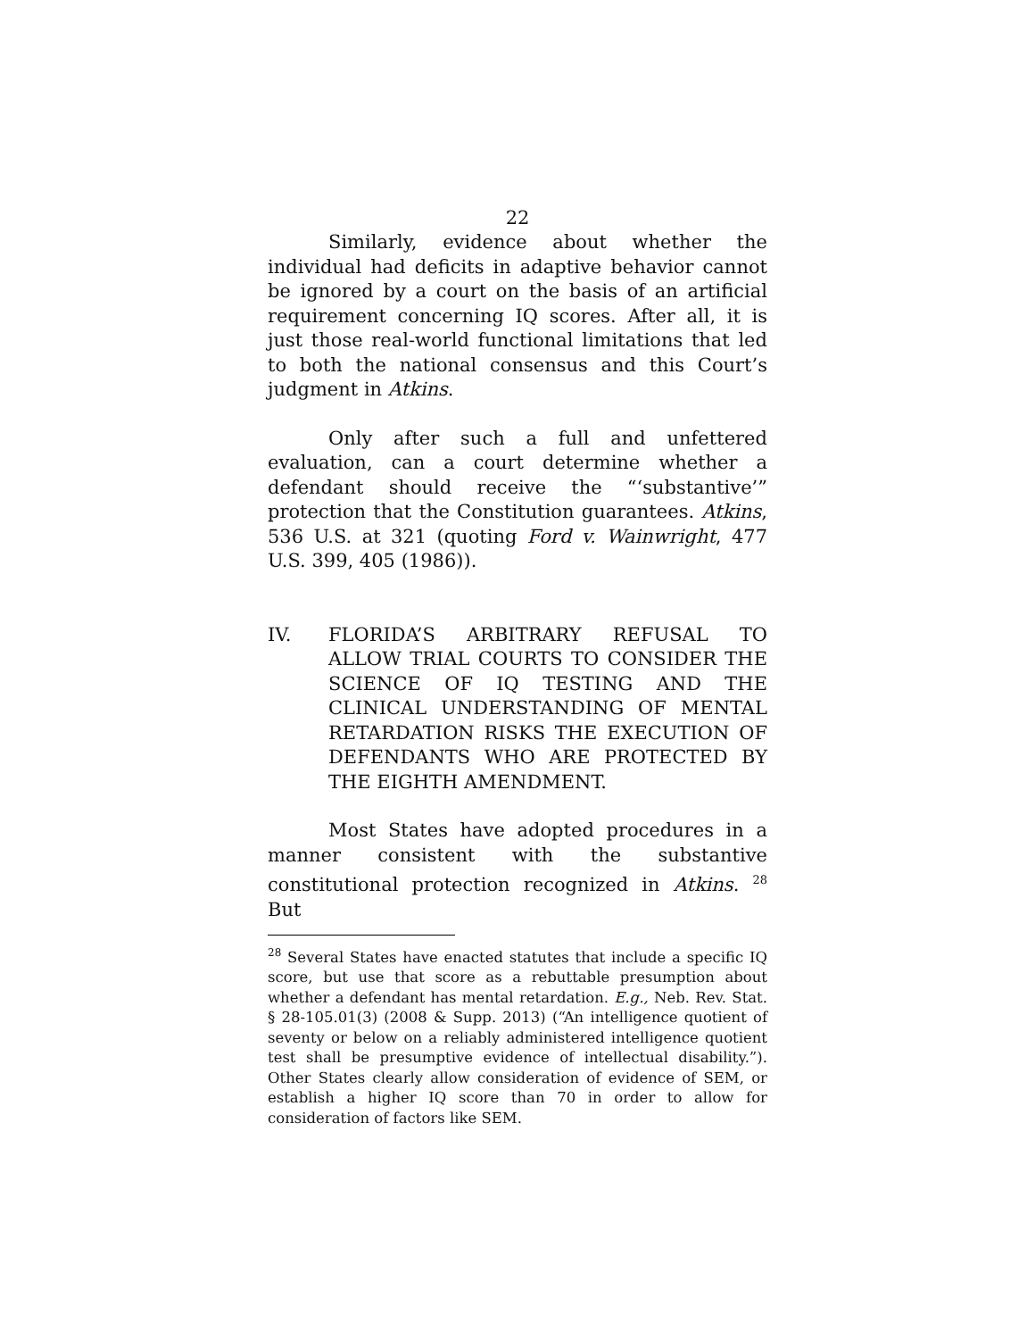22
Similarly, evidence about whether the individual had deficits in adaptive behavior cannot be ignored by a court on the basis of an artificial requirement concerning IQ scores. After all, it is just those real-world functional limitations that led to both the national consensus and this Court’s judgment in Atkins.
Only after such a full and unfettered evaluation, can a court determine whether a defendant should receive the “‘substantive’” protection that the Constitution guarantees. Atkins, 536 U.S. at 321 (quoting Ford v. Wainwright, 477 U.S. 399, 405 (1986)).
IV. FLORIDA’S ARBITRARY REFUSAL TO ALLOW TRIAL COURTS TO CONSIDER THE SCIENCE OF IQ TESTING AND THE CLINICAL UNDERSTANDING OF MENTAL RETARDATION RISKS THE EXECUTION OF DEFENDANTS WHO ARE PROTECTED BY THE EIGHTH AMENDMENT.
Most States have adopted procedures in a manner consistent with the substantive constitutional protection recognized in Atkins. <sup>28</sup> But
<sup>28</sup> Several States have enacted statutes that include a specific IQ score, but use that score as a rebuttable presumption about whether a defendant has mental retardation. E.g., Neb. Rev. Stat. § 28-105.01(3) (2008 & Supp. 2013) (“An intelligence quotient of seventy or below on a reliably administered intelligence quotient test shall be presumptive evidence of intellectual disability.”). Other States clearly allow consideration of evidence of SEM, or establish a higher IQ score than 70 in order to allow for consideration of factors like SEM.